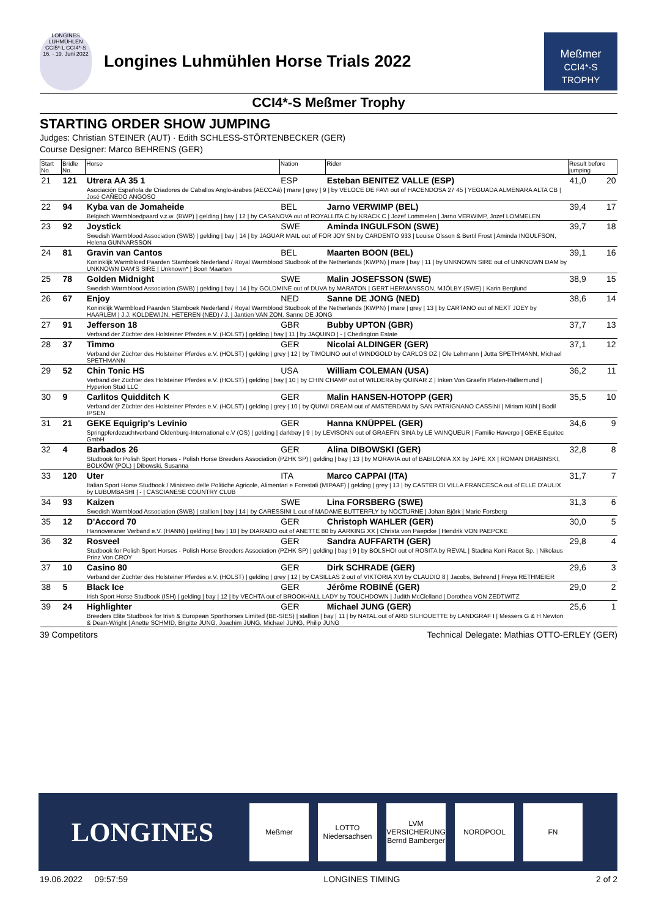LONGINES LUHMÜHLEN CCI5*-L CCI4*-S
16. - 19. Juni 2022
Longines Luhmühlen Horse Trials 2022
Meßmer
CCI4*-S TROPHY
CCI4*-S Meßmer Trophy
STARTING ORDER SHOW JUMPING
Judges: Christian STEINER (AUT) · Edith SCHLESS-STÖRTENBECKER (GER)
Course Designer: Marco BEHRENS (GER)
| Start No. | Bridle No. | Horse | Nation | Rider | Result before jumping | |
| --- | --- | --- | --- | --- | --- | --- |
| 21 | 121 | Utrera AA 35 1 | ESP | Esteban BENITEZ VALLE (ESP) | 41,0 | 20 |
| | | Asociación Española de Criadores de Caballos Anglo-árabes (AECCAá) / mare / grey / 9 / by VELOCE DE FAVI out of HACENDOSA 27 45 / YEGUADA ALMENARA ALTA CB / José CAÑEDO ANGOSO | | | | |
| 22 | 94 | Kyba van de Jomaheide | BEL | Jarno VERWIMP (BEL) | 39,4 | 17 |
| | | Belgisch Warmbloedpaard v.z.w. (BWP) / gelding / bay / 12 / by CASANOVA out of ROYALLITA C by KRACK C / Jozef Lommelen / Jarno VERWIMP, Jozef LOMMELEN | | | | |
| 23 | 92 | Joystick | SWE | Aminda INGULFSON (SWE) | 39,7 | 18 |
| | | Swedish Warmblood Association (SWB) / gelding / bay / 14 / by JAGUAR MAIL out of FOR JOY SN by CARDENTO 933 / Louise Olsson & Bertil Frost / Aminda INGULFSON, Helena GUNNARSSON | | | | |
| 24 | 81 | Gravin van Cantos | BEL | Maarten BOON (BEL) | 39,1 | 16 |
| | | Koninklijk Warmbloed Paarden Stamboek Nederland / Royal Warmblood Studbook of the Netherlands (KWPN) / mare / bay / 11 / by UNKNOWN SIRE out of UNKNOWN DAM by UNKNOWN DAM'S SIRE / Unknown* / Boon Maarten | | | | |
| 25 | 78 | Golden Midnight | SWE | Malin JOSEFSSON (SWE) | 38,9 | 15 |
| | | Swedish Warmblood Association (SWB) / gelding / bay / 14 / by GOLDMINE out of DUVA by MARATON / GERT HERMANSSON, MJÖLBY (SWE) / Karin Berglund | | | | |
| 26 | 67 | Enjoy | NED | Sanne DE JONG (NED) | 38,6 | 14 |
| | | Koninklijk Warmbloed Paarden Stamboek Nederland / Royal Warmblood Studbook of the Netherlands (KWPN) / mare / grey / 13 / by CARTANO out of NEXT JOEY by HAARLEM / J.J. KOLDEWIJN, HETEREN (NED) / J. / Jantien VAN ZON, Sanne DE JONG | | | | |
| 27 | 91 | Jefferson 18 | GBR | Bubby UPTON (GBR) | 37,7 | 13 |
| | | Verband der Züchter des Holsteiner Pferdes e.V. (HOLST) / gelding / bay / 11 / by JAQUINO / - / Chedington Estate | | | | |
| 28 | 37 | Timmo | GER | Nicolai ALDINGER (GER) | 37,1 | 12 |
| | | Verband der Züchter des Holsteiner Pferdes e.V. (HOLST) / gelding / grey / 12 / by TIMOLINO out of WINDGOLD by CARLOS DZ / Ole Lehmann / Jutta SPETHMANN, Michael SPETHMANN | | | | |
| 29 | 52 | Chin Tonic HS | USA | William COLEMAN (USA) | 36,2 | 11 |
| | | Verband der Züchter des Holsteiner Pferdes e.V. (HOLST) / gelding / bay / 10 / by CHIN CHAMP out of WILDERA by QUINAR Z / Inken Von Graefin Platen-Hallermund / Hyperion Stud LLC | | | | |
| 30 | 9 | Carlitos Quidditch K | GER | Malin HANSEN-HOTOPP (GER) | 35,5 | 10 |
| | | Verband der Züchter des Holsteiner Pferdes e.V. (HOLST) / gelding / grey / 10 / by QUIWI DREAM out of AMSTERDAM by SAN PATRIGNANO CASSINI / Miriam Kühl / Bodil IPSEN | | | | |
| 31 | 21 | GEKE Equigrip's Levinio | GER | Hanna KNÜPPEL (GER) | 34,6 | 9 |
| | | Springpferdezuchtverband Oldenburg-International e.V (OS) / gelding / darkbay / 9 / by LEVISONN out of GRAEFIN SINA by LE VAINQUEUR / Familie Havergo / GEKE Equitec GmbH | | | | |
| 32 | 4 | Barbados 26 | GER | Alina DIBOWSKI (GER) | 32,8 | 8 |
| | | Studbook for Polish Sport Horses - Polish Horse Breeders Association (PZHK SP) / gelding / bay / 13 / by MORAVIA out of BABILONIA XX by JAPE XX / ROMAN DRABINSKI, BOLKÓW (POL) / Dibowski, Susanna | | | | |
| 33 | 120 | Uter | ITA | Marco CAPPAI (ITA) | 31,7 | 7 |
| | | Italian Sport Horse Studbook / Ministero delle Politiche Agricole, Alimentari e Forestali (MIPAAF) / gelding / grey / 13 / by CASTER DI VILLA FRANCESCA out of ELLE D'AULIX by LUBUMBASHI / - / CASCIANESE COUNTRY CLUB | | | | |
| 34 | 93 | Kaizen | SWE | Lina FORSBERG (SWE) | 31,3 | 6 |
| | | Swedish Warmblood Association (SWB) / stallion / bay / 14 / by CARESSINI L out of MADAME BUTTERFLY by NOCTURNE / Johan Björk / Marie Forsberg | | | | |
| 35 | 12 | D'Accord 70 | GER | Christoph WAHLER (GER) | 30,0 | 5 |
| | | Hannoveraner Verband e.V. (HANN) / gelding / bay / 10 / by DIARADO out of ANETTE 80 by AARKING XX / Christa von Paepcke / Hendrik VON PAEPCKE | | | | |
| 36 | 32 | Rosveel | GER | Sandra AUFFARTH (GER) | 29,8 | 4 |
| | | Studbook for Polish Sport Horses - Polish Horse Breeders Association (PZHK SP) / gelding / bay / 9 / by BOLSHOI out of ROSITA by REVAL / Stadina Koni Racot Sp. / Nikolaus Prinz Von CROY | | | | |
| 37 | 10 | Casino 80 | GER | Dirk SCHRADE (GER) | 29,6 | 3 |
| | | Verband der Züchter des Holsteiner Pferdes e.V. (HOLST) / gelding / grey / 12 / by CASILLAS 2 out of VIKTORIA XVI by CLAUDIO 8 / Jacobs, Behrend / Freya RETHMEIER | | | | |
| 38 | 5 | Black Ice | GER | Jérôme ROBINÉ (GER) | 29,0 | 2 |
| | | Irish Sport Horse Studbook (ISH) / gelding / bay / 12 / by VECHTA out of BROOKHALL LADY by TOUCHDOWN / Judith McClelland / Dorothea VON ZEDTWITZ | | | | |
| 39 | 24 | Highlighter | GER | Michael JUNG (GER) | 25,6 | 1 |
| | | Breeders Elite Studbook for Irish & European Sporthorses Limited (BE-SIES) / stallion / bay / 11 / by NATAL out of ARD SILHOUETTE by LANDGRAF I / Messers G & H Newton & Dean-Wright / Anette SCHMID, Brigitte JUNG, Joachim JUNG, Michael JUNG, Philip JUNG | | | | |
39 Competitors Technical Delegate: Mathias OTTO-ERLEY (GER)
LONGINES
Meßmer
LOTTO Niedersachsen
LVM VERSICHERUNG Bernd Bamberger
NORDPOOL FN
19.06.2022 09:57:59 LONGINES TIMING 2 of 2